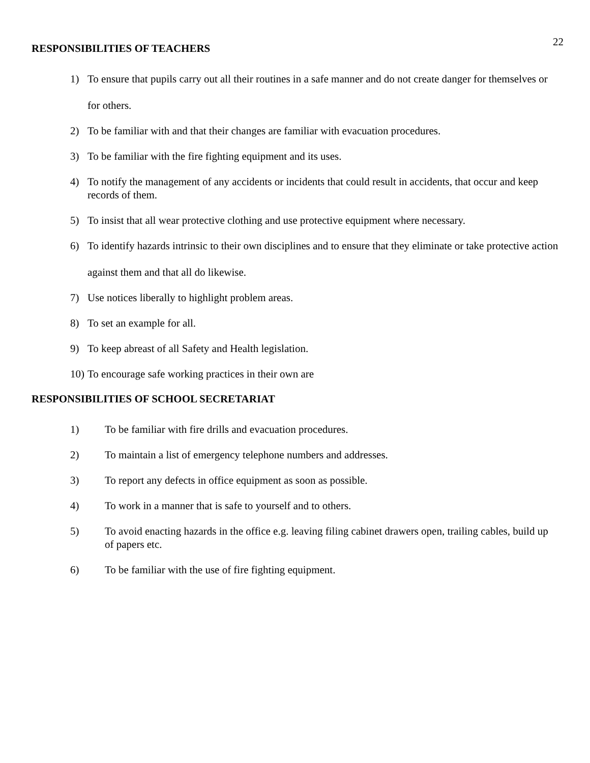22
RESPONSIBILITIES OF TEACHERS
1) To ensure that pupils carry out all their routines in a safe manner and do not create danger for themselves or for others.
2) To be familiar with and that their changes are familiar with evacuation procedures.
3) To be familiar with the fire fighting equipment and its uses.
4) To notify the management of any accidents or incidents that could result in accidents, that occur and keep records of them.
5) To insist that all wear protective clothing and use protective equipment where necessary.
6) To identify hazards intrinsic to their own disciplines and to ensure that they eliminate or take protective action against them and that all do likewise.
7) Use notices liberally to highlight problem areas.
8) To set an example for all.
9) To keep abreast of all Safety and Health legislation.
10) To encourage safe working practices in their own are
RESPONSIBILITIES OF SCHOOL SECRETARIAT
1) To be familiar with fire drills and evacuation procedures.
2) To maintain a list of emergency telephone numbers and addresses.
3) To report any defects in office equipment as soon as possible.
4) To work in a manner that is safe to yourself and to others.
5) To avoid enacting hazards in the office e.g. leaving filing cabinet drawers open, trailing cables, build up of papers etc.
6) To be familiar with the use of fire fighting equipment.